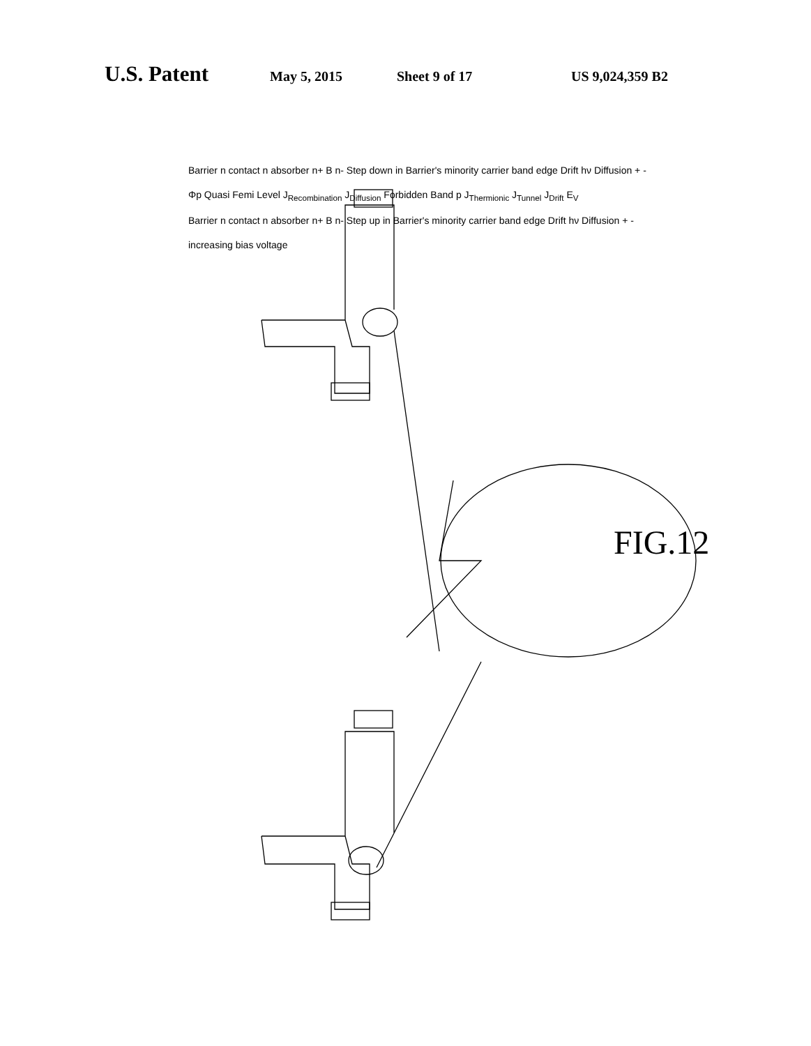U.S. Patent May 5, 2015 Sheet 9 of 17 US 9,024,359 B2
Barrier n contact n absorber n+ B n- Step down in Barrier's minority carrier band edge Drift hν Diffusion + -
Φp Quasi Femi Level J<sub>Recombination</sub> J<sub>Diffusion</sub> Forbidden Band p J<sub>Thermionic</sub> J<sub>Tunnel</sub> J<sub>Drift</sub> E<sub>V</sub>
Barrier n contact n absorber n+ B n- Step up in Barrier's minority carrier band edge Drift hν Diffusion + -
increasing bias voltage
FIG.12